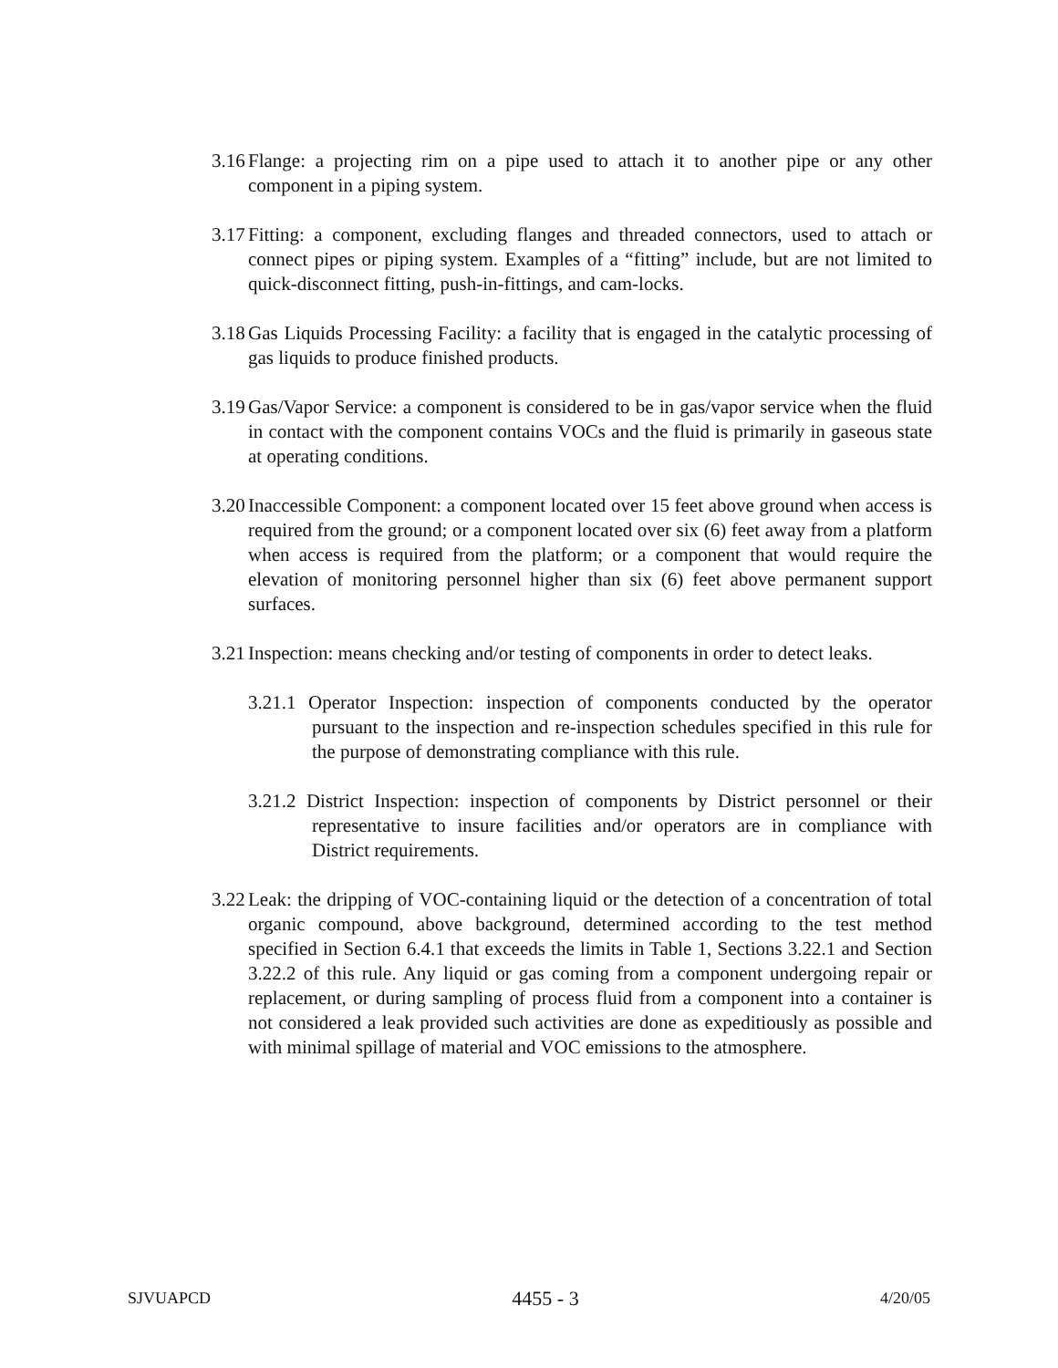3.16 Flange: a projecting rim on a pipe used to attach it to another pipe or any other component in a piping system.
3.17 Fitting: a component, excluding flanges and threaded connectors, used to attach or connect pipes or piping system. Examples of a “fitting” include, but are not limited to quick-disconnect fitting, push-in-fittings, and cam-locks.
3.18 Gas Liquids Processing Facility: a facility that is engaged in the catalytic processing of gas liquids to produce finished products.
3.19 Gas/Vapor Service: a component is considered to be in gas/vapor service when the fluid in contact with the component contains VOCs and the fluid is primarily in gaseous state at operating conditions.
3.20 Inaccessible Component: a component located over 15 feet above ground when access is required from the ground; or a component located over six (6) feet away from a platform when access is required from the platform; or a component that would require the elevation of monitoring personnel higher than six (6) feet above permanent support surfaces.
3.21 Inspection: means checking and/or testing of components in order to detect leaks.
3.21.1 Operator Inspection: inspection of components conducted by the operator pursuant to the inspection and re-inspection schedules specified in this rule for the purpose of demonstrating compliance with this rule.
3.21.2 District Inspection: inspection of components by District personnel or their representative to insure facilities and/or operators are in compliance with District requirements.
3.22 Leak: the dripping of VOC-containing liquid or the detection of a concentration of total organic compound, above background, determined according to the test method specified in Section 6.4.1 that exceeds the limits in Table 1, Sections 3.22.1 and Section 3.22.2 of this rule. Any liquid or gas coming from a component undergoing repair or replacement, or during sampling of process fluid from a component into a container is not considered a leak provided such activities are done as expeditiously as possible and with minimal spillage of material and VOC emissions to the atmosphere.
SJVUAPCD 4455 - 3 4/20/05